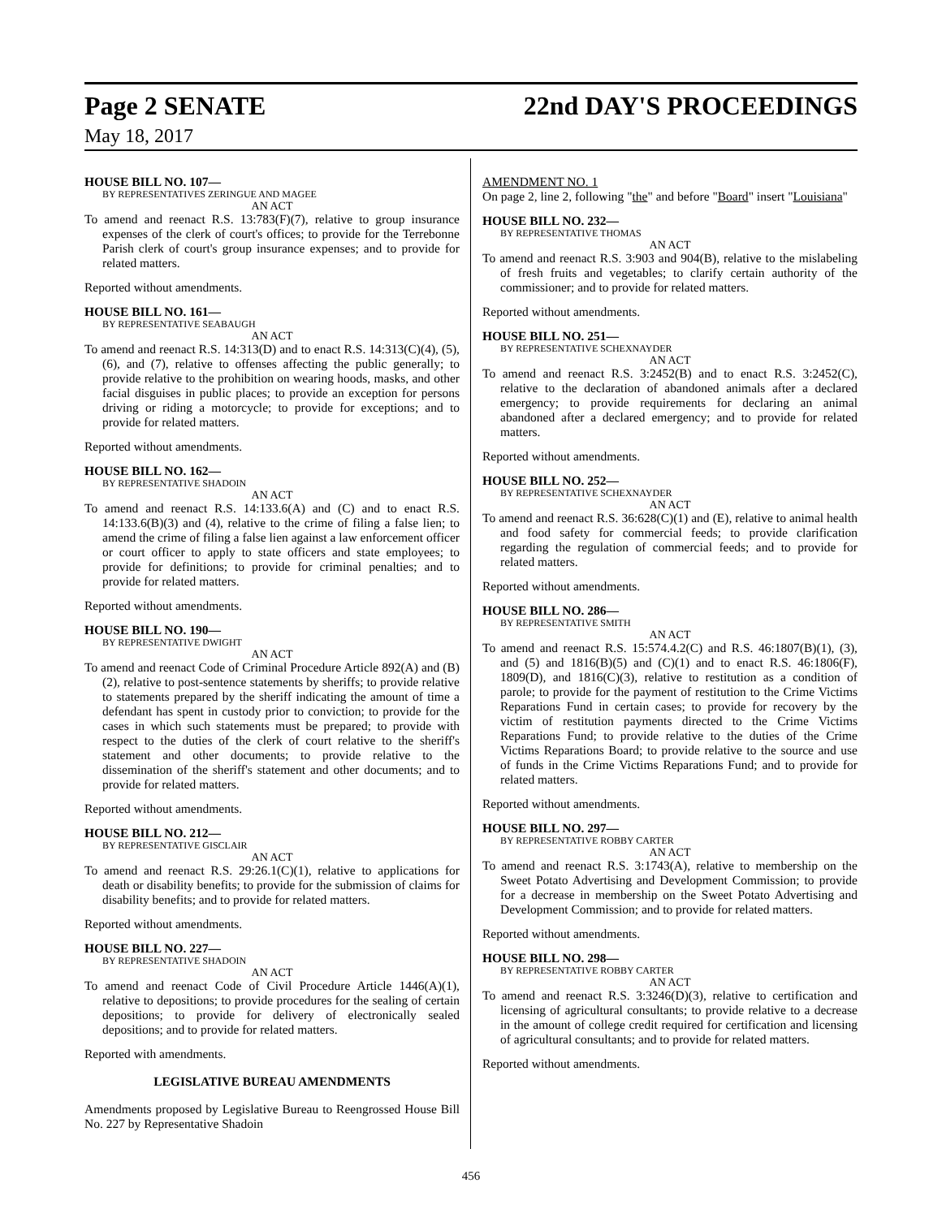Page 2 SENATE 22nd DAY'S PROCEEDINGS
May 18, 2017
HOUSE BILL NO. 107—
BY REPRESENTATIVES ZERINGUE AND MAGEE
AN ACT
To amend and reenact R.S. 13:783(F)(7), relative to group insurance expenses of the clerk of court's offices; to provide for the Terrebonne Parish clerk of court's group insurance expenses; and to provide for related matters.
Reported without amendments.
HOUSE BILL NO. 161—
BY REPRESENTATIVE SEABAUGH
AN ACT
To amend and reenact R.S. 14:313(D) and to enact R.S. 14:313(C)(4), (5), (6), and (7), relative to offenses affecting the public generally; to provide relative to the prohibition on wearing hoods, masks, and other facial disguises in public places; to provide an exception for persons driving or riding a motorcycle; to provide for exceptions; and to provide for related matters.
Reported without amendments.
HOUSE BILL NO. 162—
BY REPRESENTATIVE SHADOIN
AN ACT
To amend and reenact R.S. 14:133.6(A) and (C) and to enact R.S. 14:133.6(B)(3) and (4), relative to the crime of filing a false lien; to amend the crime of filing a false lien against a law enforcement officer or court officer to apply to state officers and state employees; to provide for definitions; to provide for criminal penalties; and to provide for related matters.
Reported without amendments.
HOUSE BILL NO. 190—
BY REPRESENTATIVE DWIGHT
AN ACT
To amend and reenact Code of Criminal Procedure Article 892(A) and (B)(2), relative to post-sentence statements by sheriffs; to provide relative to statements prepared by the sheriff indicating the amount of time a defendant has spent in custody prior to conviction; to provide for the cases in which such statements must be prepared; to provide with respect to the duties of the clerk of court relative to the sheriff's statement and other documents; to provide relative to the dissemination of the sheriff's statement and other documents; and to provide for related matters.
Reported without amendments.
HOUSE BILL NO. 212—
BY REPRESENTATIVE GISCLAIR
AN ACT
To amend and reenact R.S. 29:26.1(C)(1), relative to applications for death or disability benefits; to provide for the submission of claims for disability benefits; and to provide for related matters.
Reported without amendments.
HOUSE BILL NO. 227—
BY REPRESENTATIVE SHADOIN
AN ACT
To amend and reenact Code of Civil Procedure Article 1446(A)(1), relative to depositions; to provide procedures for the sealing of certain depositions; to provide for delivery of electronically sealed depositions; and to provide for related matters.
Reported with amendments.
LEGISLATIVE BUREAU AMENDMENTS
Amendments proposed by Legislative Bureau to Reengrossed House Bill No. 227 by Representative Shadoin
AMENDMENT NO. 1
On page 2, line 2, following "the" and before "Board" insert "Louisiana"
HOUSE BILL NO. 232—
BY REPRESENTATIVE THOMAS
AN ACT
To amend and reenact R.S. 3:903 and 904(B), relative to the mislabeling of fresh fruits and vegetables; to clarify certain authority of the commissioner; and to provide for related matters.
Reported without amendments.
HOUSE BILL NO. 251—
BY REPRESENTATIVE SCHEXNAYDER
AN ACT
To amend and reenact R.S. 3:2452(B) and to enact R.S. 3:2452(C), relative to the declaration of abandoned animals after a declared emergency; to provide requirements for declaring an animal abandoned after a declared emergency; and to provide for related matters.
Reported without amendments.
HOUSE BILL NO. 252—
BY REPRESENTATIVE SCHEXNAYDER
AN ACT
To amend and reenact R.S. 36:628(C)(1) and (E), relative to animal health and food safety for commercial feeds; to provide clarification regarding the regulation of commercial feeds; and to provide for related matters.
Reported without amendments.
HOUSE BILL NO. 286—
BY REPRESENTATIVE SMITH
AN ACT
To amend and reenact R.S. 15:574.4.2(C) and R.S. 46:1807(B)(1), (3), and (5) and 1816(B)(5) and (C)(1) and to enact R.S. 46:1806(F), 1809(D), and 1816(C)(3), relative to restitution as a condition of parole; to provide for the payment of restitution to the Crime Victims Reparations Fund in certain cases; to provide for recovery by the victim of restitution payments directed to the Crime Victims Reparations Fund; to provide relative to the duties of the Crime Victims Reparations Board; to provide relative to the source and use of funds in the Crime Victims Reparations Fund; and to provide for related matters.
Reported without amendments.
HOUSE BILL NO. 297—
BY REPRESENTATIVE ROBBY CARTER
AN ACT
To amend and reenact R.S. 3:1743(A), relative to membership on the Sweet Potato Advertising and Development Commission; to provide for a decrease in membership on the Sweet Potato Advertising and Development Commission; and to provide for related matters.
Reported without amendments.
HOUSE BILL NO. 298—
BY REPRESENTATIVE ROBBY CARTER
AN ACT
To amend and reenact R.S. 3:3246(D)(3), relative to certification and licensing of agricultural consultants; to provide relative to a decrease in the amount of college credit required for certification and licensing of agricultural consultants; and to provide for related matters.
Reported without amendments.
456